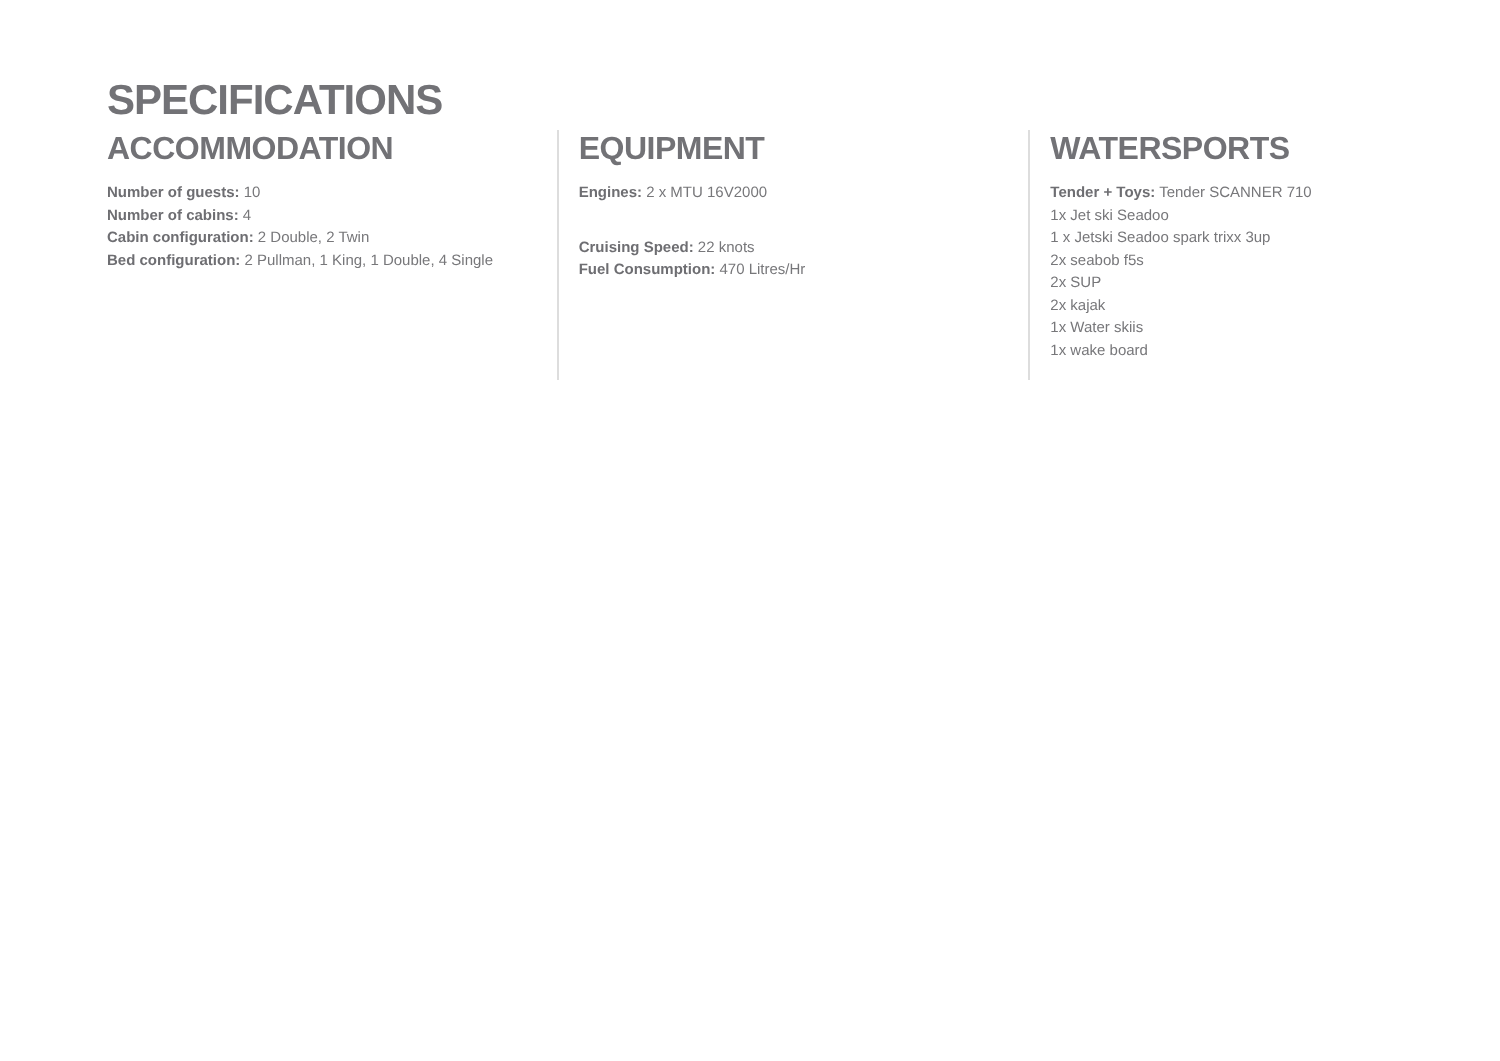SPECIFICATIONS
ACCOMMODATION
Number of guests: 10
Number of cabins: 4
Cabin configuration: 2 Double, 2 Twin
Bed configuration: 2 Pullman, 1 King, 1 Double, 4 Single
EQUIPMENT
Engines: 2 x MTU 16V2000
Cruising Speed: 22 knots
Fuel Consumption: 470 Litres/Hr
WATERSPORTS
Tender + Toys: Tender SCANNER 710
1x Jet ski Seadoo
1 x Jetski Seadoo spark trixx 3up
2x seabob f5s
2x SUP
2x kajak
1x Water skiis
1x wake board